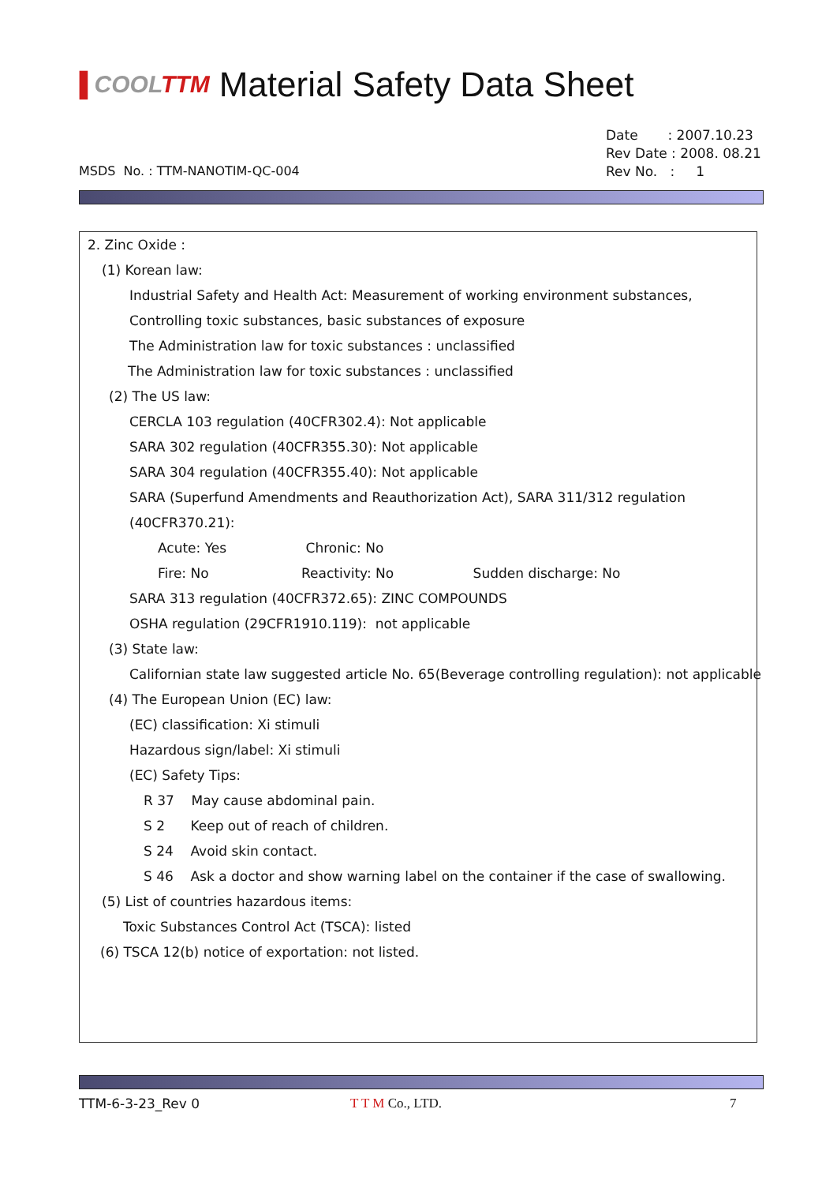▐ COOLTTM
Material Safety Data Sheet
Date : 2007.10.23
Rev Date : 2008. 08.21
Rev No. : 1
MSDS No. : TTM-NANOTIM-QC-004
2. Zinc Oxide :
(1) Korean law:
Industrial Safety and Health Act: Measurement of working environment substances,
Controlling toxic substances, basic substances of exposure
The Administration law for toxic substances : unclassified
The Administration law for toxic substances : unclassified
(2) The US law:
CERCLA 103 regulation (40CFR302.4): Not applicable
SARA 302 regulation (40CFR355.30): Not applicable
SARA 304 regulation (40CFR355.40): Not applicable
SARA (Superfund Amendments and Reauthorization Act), SARA 311/312 regulation
(40CFR370.21):
Acute: Yes Chronic: No
Fire: No Reactivity: No Sudden discharge: No
SARA 313 regulation (40CFR372.65): ZINC COMPOUNDS
OSHA regulation (29CFR1910.119): not applicable
(3) State law:
Californian state law suggested article No. 65(Beverage controlling regulation): not applicable
(4) The European Union (EC) law:
(EC) classification: Xi stimuli
Hazardous sign/label: Xi stimuli
(EC) Safety Tips:
R 37 May cause abdominal pain.
S 2 Keep out of reach of children.
S 24 Avoid skin contact.
S 46 Ask a doctor and show warning label on the container if the case of swallowing.
(5) List of countries hazardous items:
Toxic Substances Control Act (TSCA): listed
(6) TSCA 12(b) notice of exportation: not listed.
TTM-6-3-23_Rev 0 T T M Co., LTD. 7